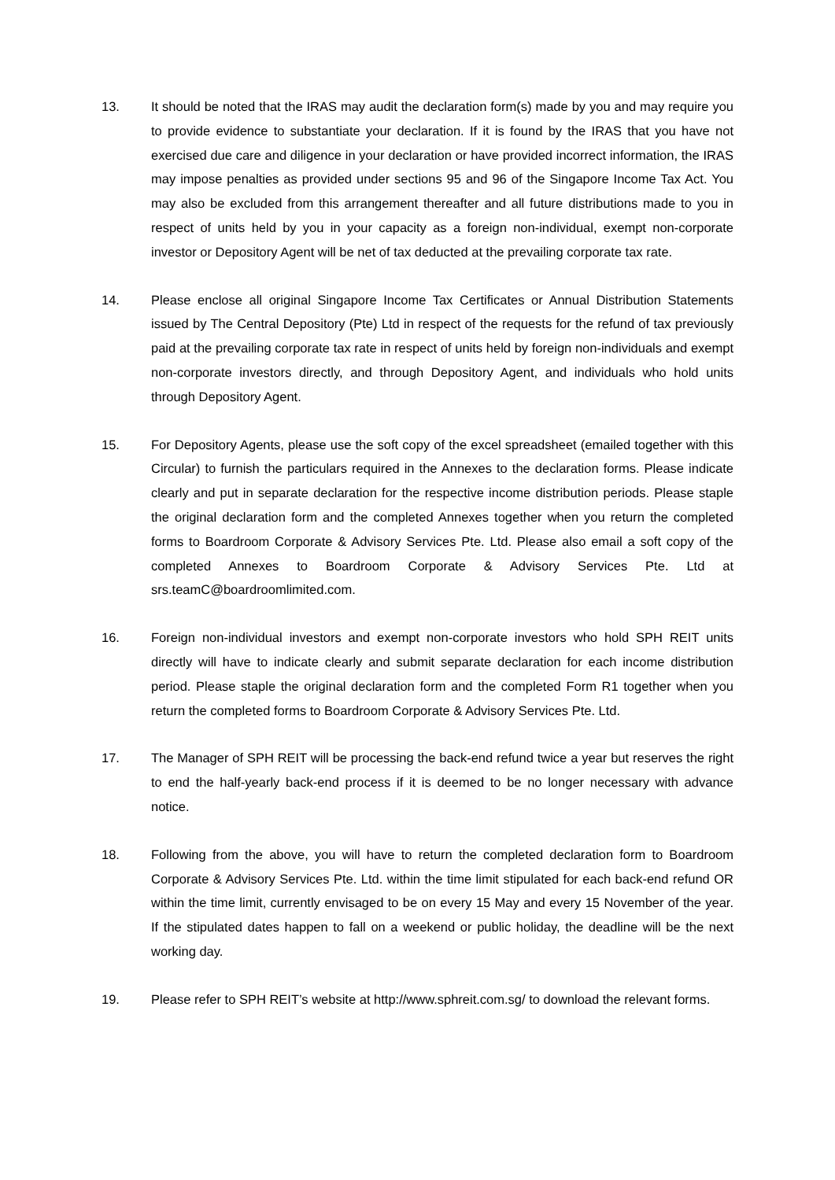13. It should be noted that the IRAS may audit the declaration form(s) made by you and may require you to provide evidence to substantiate your declaration. If it is found by the IRAS that you have not exercised due care and diligence in your declaration or have provided incorrect information, the IRAS may impose penalties as provided under sections 95 and 96 of the Singapore Income Tax Act. You may also be excluded from this arrangement thereafter and all future distributions made to you in respect of units held by you in your capacity as a foreign non-individual, exempt non-corporate investor or Depository Agent will be net of tax deducted at the prevailing corporate tax rate.
14. Please enclose all original Singapore Income Tax Certificates or Annual Distribution Statements issued by The Central Depository (Pte) Ltd in respect of the requests for the refund of tax previously paid at the prevailing corporate tax rate in respect of units held by foreign non-individuals and exempt non-corporate investors directly, and through Depository Agent, and individuals who hold units through Depository Agent.
15. For Depository Agents, please use the soft copy of the excel spreadsheet (emailed together with this Circular) to furnish the particulars required in the Annexes to the declaration forms. Please indicate clearly and put in separate declaration for the respective income distribution periods. Please staple the original declaration form and the completed Annexes together when you return the completed forms to Boardroom Corporate & Advisory Services Pte. Ltd. Please also email a soft copy of the completed Annexes to Boardroom Corporate & Advisory Services Pte. Ltd at srs.teamC@boardroomlimited.com.
16. Foreign non-individual investors and exempt non-corporate investors who hold SPH REIT units directly will have to indicate clearly and submit separate declaration for each income distribution period. Please staple the original declaration form and the completed Form R1 together when you return the completed forms to Boardroom Corporate & Advisory Services Pte. Ltd.
17. The Manager of SPH REIT will be processing the back-end refund twice a year but reserves the right to end the half-yearly back-end process if it is deemed to be no longer necessary with advance notice.
18. Following from the above, you will have to return the completed declaration form to Boardroom Corporate & Advisory Services Pte. Ltd. within the time limit stipulated for each back-end refund OR within the time limit, currently envisaged to be on every 15 May and every 15 November of the year. If the stipulated dates happen to fall on a weekend or public holiday, the deadline will be the next working day.
19. Please refer to SPH REIT’s website at http://www.sphreit.com.sg/ to download the relevant forms.